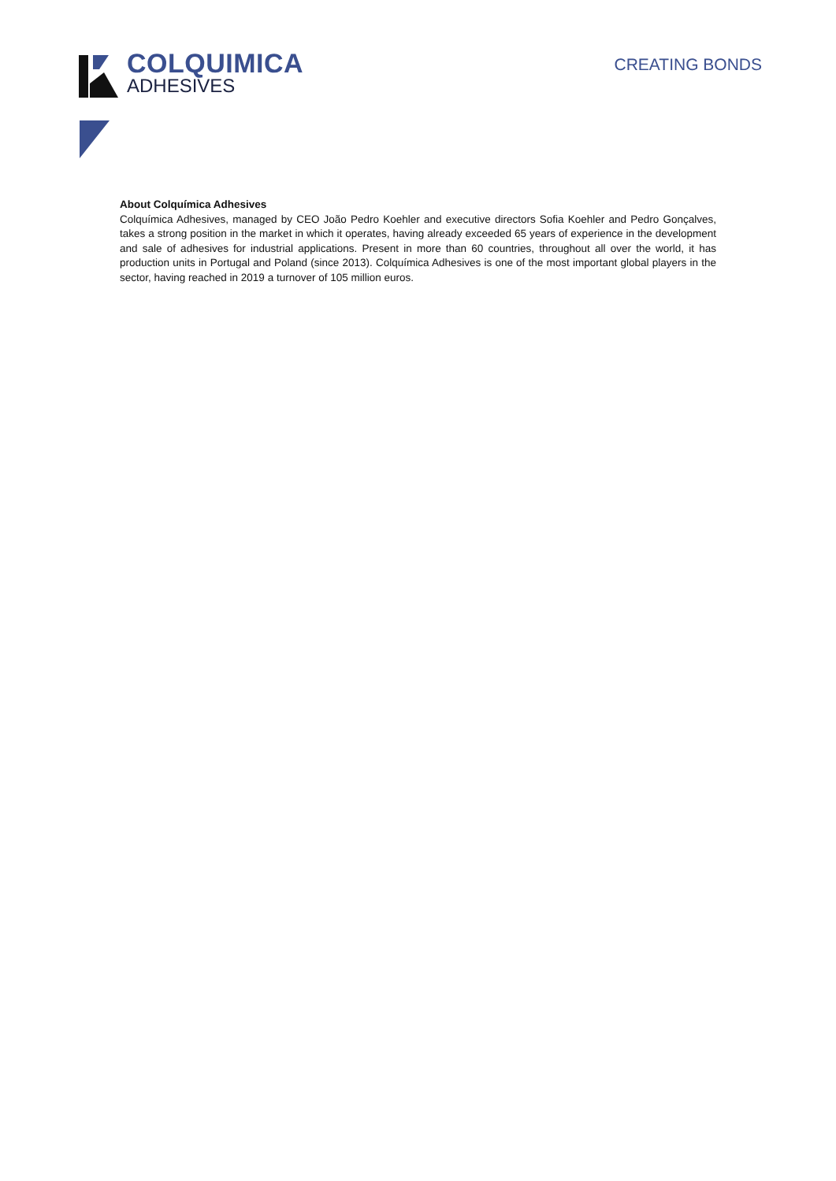COLQUIMICA
ADHESIVES
CREATING BONDS
About Colquímica Adhesives
Colquímica Adhesives, managed by CEO João Pedro Koehler and executive directors Sofia Koehler and Pedro Gonçalves, takes a strong position in the market in which it operates, having already exceeded 65 years of experience in the development and sale of adhesives for industrial applications. Present in more than 60 countries, throughout all over the world, it has production units in Portugal and Poland (since 2013). Colquímica Adhesives is one of the most important global players in the sector, having reached in 2019 a turnover of 105 million euros.